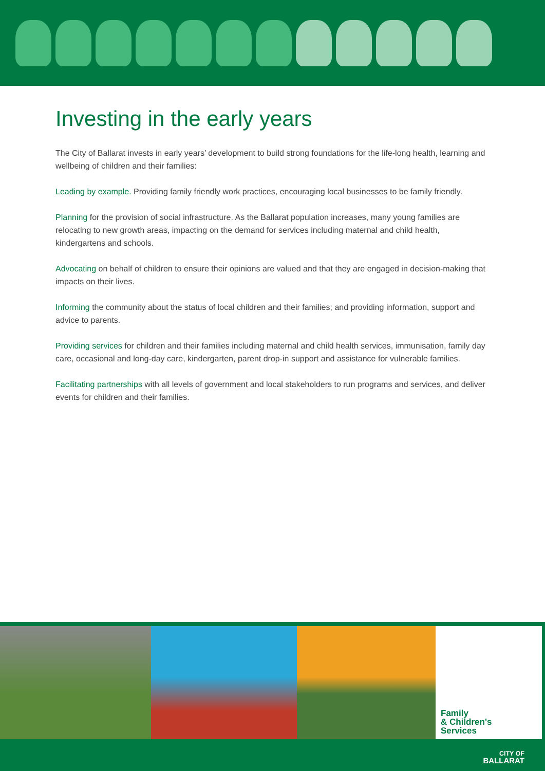Investing in the early years
The City of Ballarat invests in early years’ development to build strong foundations for the life-long health, learning and wellbeing of children and their families:
Leading by example. Providing family friendly work practices, encouraging local businesses to be family friendly.
Planning for the provision of social infrastructure. As the Ballarat population increases, many young families are relocating to new growth areas, impacting on the demand for services including maternal and child health, kindergartens and schools.
Advocating on behalf of children to ensure their opinions are valued and that they are engaged in decision-making that impacts on their lives.
Informing the community about the status of local children and their families; and providing information, support and advice to parents.
Providing services for children and their families including maternal and child health services, immunisation, family day care, occasional and long-day care, kindergarten, parent drop-in support and assistance for vulnerable families.
Facilitating partnerships with all levels of government and local stakeholders to run programs and services, and deliver events for children and their families.
Family
& Children's
Services
CITY OF
BALLARAT